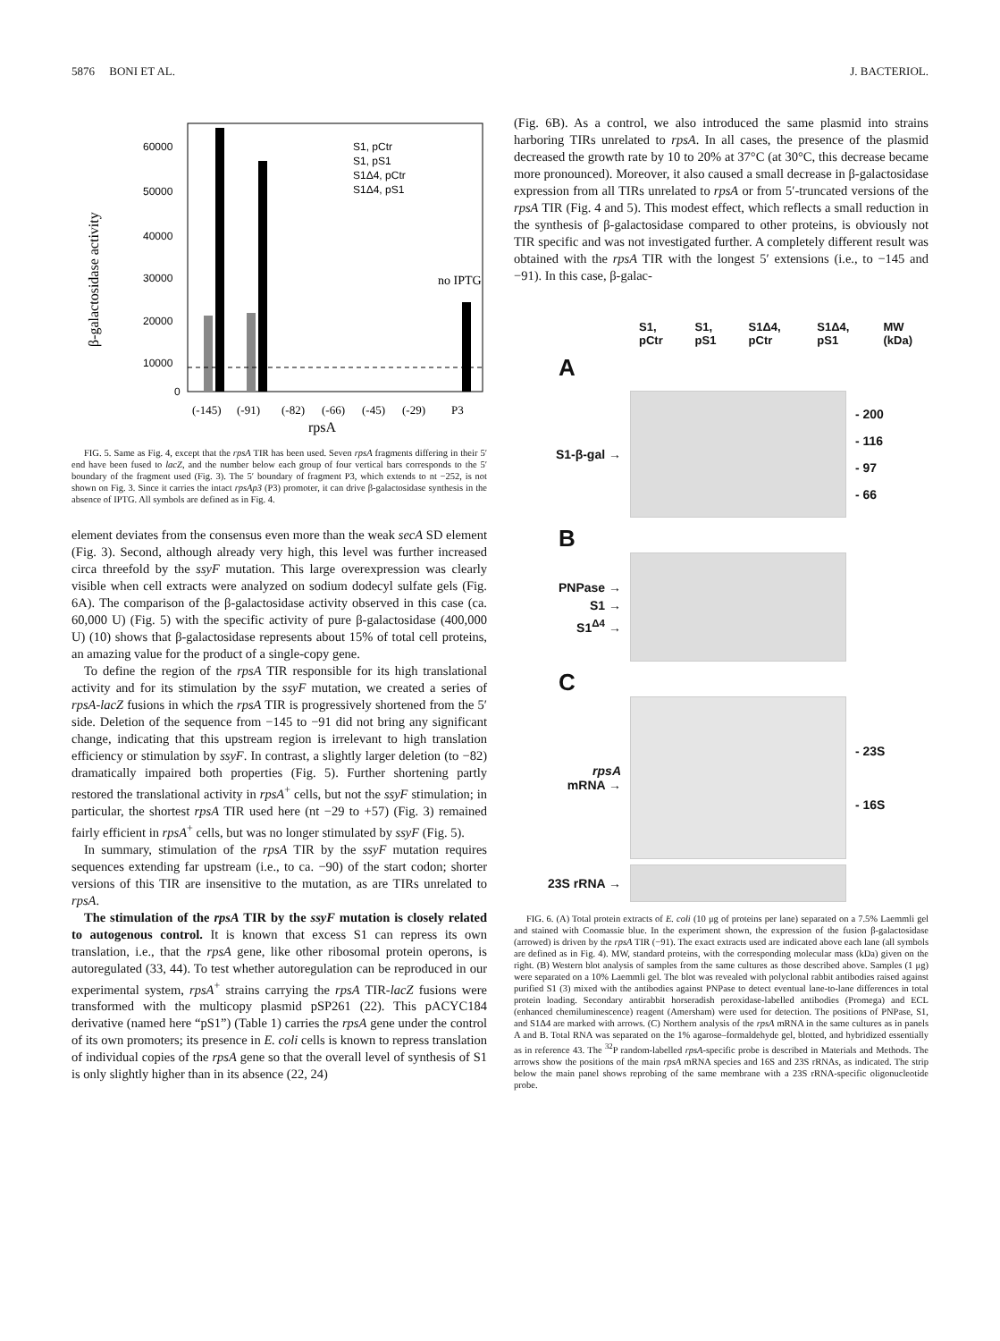5876 BONI ET AL. J. BACTERIOL.
60000
50000
40000
30000
20000
10000
0
S1, pCtr
S1, pS1
S1Δ4, pCtr
S1Δ4, pS1
no IPTG
(-145)
(-91)
(-82)
(-66)
(-45)
(-29)
P3
rpsA
β-galactosidase activity
FIG. 5. Same as Fig. 4, except that the rpsA TIR has been used. Seven rpsA fragments differing in their 5′ end have been fused to lacZ, and the number below each group of four vertical bars corresponds to the 5′ boundary of the fragment used (Fig. 3). The 5′ boundary of fragment P3, which extends to nt −252, is not shown on Fig. 3. Since it carries the intact rpsAp3 (P3) promoter, it can drive β-galactosidase synthesis in the absence of IPTG. All symbols are defined as in Fig. 4.
element deviates from the consensus even more than the weak secA SD element (Fig. 3). Second, although already very high, this level was further increased circa threefold by the ssyF mutation. This large overexpression was clearly visible when cell extracts were analyzed on sodium dodecyl sulfate gels (Fig. 6A). The comparison of the β-galactosidase activity observed in this case (ca. 60,000 U) (Fig. 5) with the specific activity of pure β-galactosidase (400,000 U) (10) shows that β-galactosidase represents about 15% of total cell proteins, an amazing value for the product of a single-copy gene.
To define the region of the rpsA TIR responsible for its high translational activity and for its stimulation by the ssyF mutation, we created a series of rpsA-lacZ fusions in which the rpsA TIR is progressively shortened from the 5′ side. Deletion of the sequence from −145 to −91 did not bring any significant change, indicating that this upstream region is irrelevant to high translation efficiency or stimulation by ssyF. In contrast, a slightly larger deletion (to −82) dramatically impaired both properties (Fig. 5). Further shortening partly restored the translational activity in rpsA<sup>+</sup> cells, but not the ssyF stimulation; in particular, the shortest rpsA TIR used here (nt −29 to +57) (Fig. 3) remained fairly efficient in rpsA<sup>+</sup> cells, but was no longer stimulated by ssyF (Fig. 5).
In summary, stimulation of the rpsA TIR by the ssyF mutation requires sequences extending far upstream (i.e., to ca. −90) of the start codon; shorter versions of this TIR are insensitive to the mutation, as are TIRs unrelated to rpsA.
The stimulation of the rpsA TIR by the ssyF mutation is closely related to autogenous control. It is known that excess S1 can repress its own translation, i.e., that the rpsA gene, like other ribosomal protein operons, is autoregulated (33, 44). To test whether autoregulation can be reproduced in our experimental system, rpsA<sup>+</sup> strains carrying the rpsA TIR-lacZ fusions were transformed with the multicopy plasmid pSP261 (22). This pACYC184 derivative (named here “pS1”) (Table 1) carries the rpsA gene under the control of its own promoters; its presence in E. coli cells is known to repress translation of individual copies of the rpsA gene so that the overall level of synthesis of S1 is only slightly higher than in its absence (22, 24)
(Fig. 6B). As a control, we also introduced the same plasmid into strains harboring TIRs unrelated to rpsA. In all cases, the presence of the plasmid decreased the growth rate by 10 to 20% at 37°C (at 30°C, this decrease became more pronounced). Moreover, it also caused a small decrease in β-galactosidase expression from all TIRs unrelated to rpsA or from 5′-truncated versions of the rpsA TIR (Fig. 4 and 5). This modest effect, which reflects a small reduction in the synthesis of β-galactosidase compared to other proteins, is obviously not TIR specific and was not investigated further. A completely different result was obtained with the rpsA TIR with the longest 5′ extensions (i.e., to −145 and −91). In this case, β-galac-
S1, pCtr S1, pS1 S1Δ4, pCtr S1Δ4, pS1 MW (kDa)
A
S1-β-gal →
- 200
- 116
- 97
- 66
B
PNPase →
S1 →
S1<sup>Δ4</sup> →
C
rpsA
mRNA →
- 23S
- 16S
23S rRNA →
FIG. 6. (A) Total protein extracts of E. coli (10 μg of proteins per lane) separated on a 7.5% Laemmli gel and stained with Coomassie blue. In the experiment shown, the expression of the fusion β-galactosidase (arrowed) is driven by the rpsA TIR (−91). The exact extracts used are indicated above each lane (all symbols are defined as in Fig. 4). MW, standard proteins, with the corresponding molecular mass (kDa) given on the right. (B) Western blot analysis of samples from the same cultures as those described above. Samples (1 μg) were separated on a 10% Laemmli gel. The blot was revealed with polyclonal rabbit antibodies raised against purified S1 (3) mixed with the antibodies against PNPase to detect eventual lane-to-lane differences in total protein loading. Secondary antirabbit horseradish peroxidase-labelled antibodies (Promega) and ECL (enhanced chemiluminescence) reagent (Amersham) were used for detection. The positions of PNPase, S1, and S1Δ4 are marked with arrows. (C) Northern analysis of the rpsA mRNA in the same cultures as in panels A and B. Total RNA was separated on the 1% agarose–formaldehyde gel, blotted, and hybridized essentially as in reference 43. The <sup>32</sup>P random-labelled rpsA-specific probe is described in Materials and Methods. The arrows show the positions of the main rpsA mRNA species and 16S and 23S rRNAs, as indicated. The strip below the main panel shows reprobing of the same membrane with a 23S rRNA-specific oligonucleotide probe.